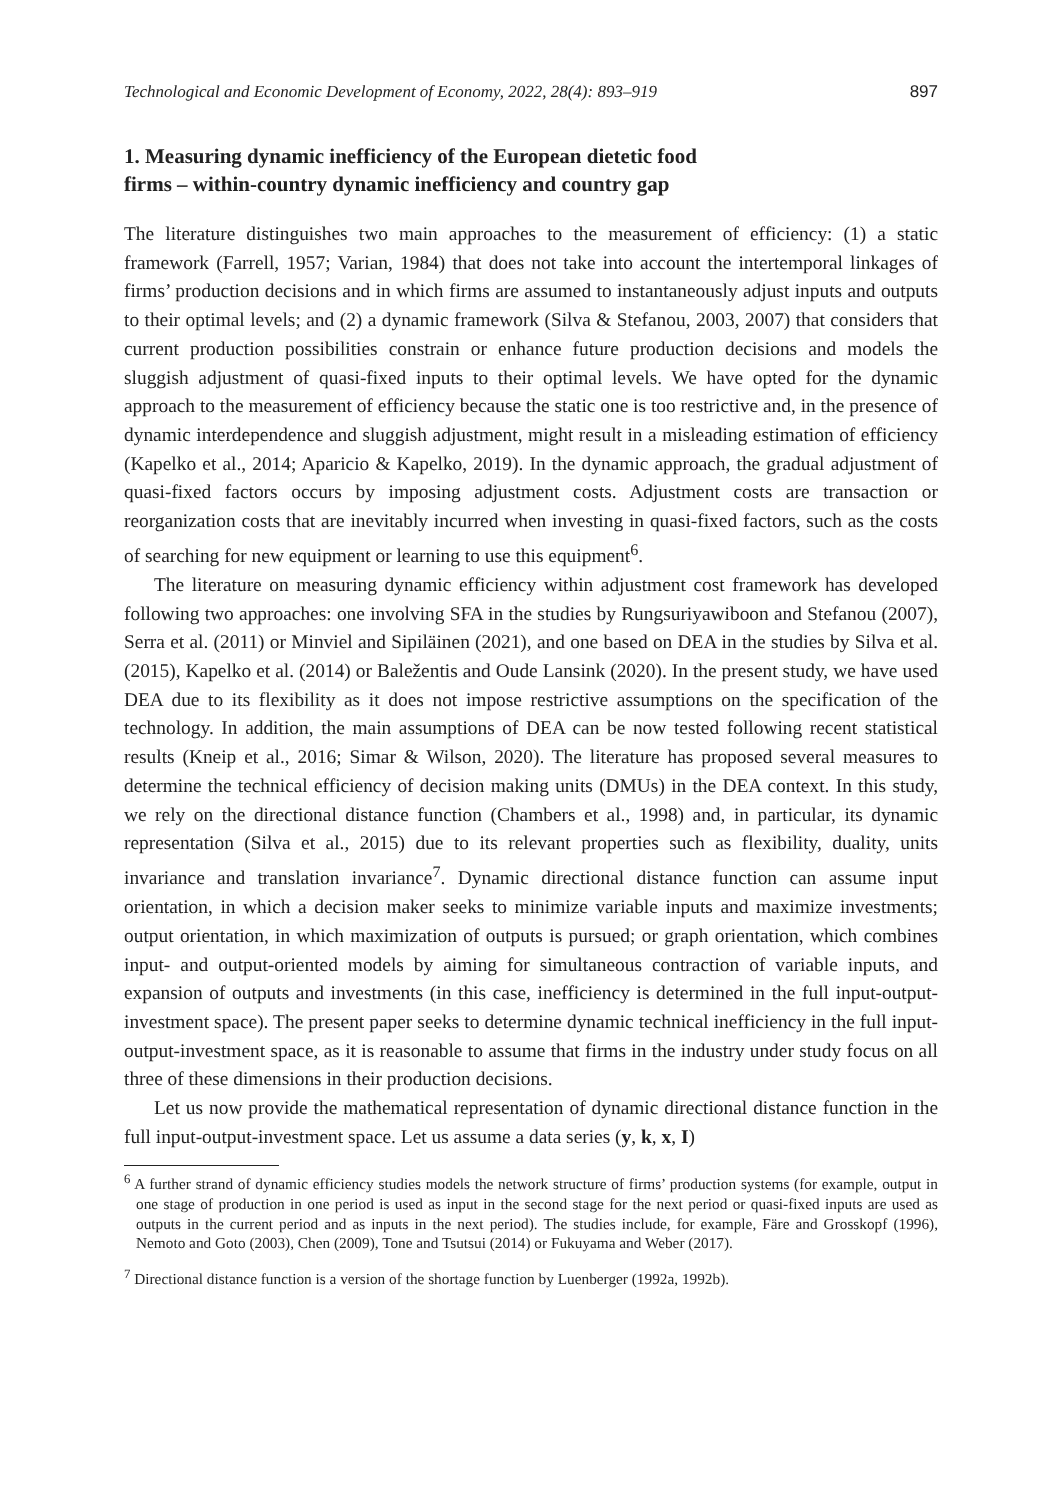Technological and Economic Development of Economy, 2022, 28(4): 893–919 897
1. Measuring dynamic inefficiency of the European dietetic food
firms – within-country dynamic inefficiency and country gap
The literature distinguishes two main approaches to the measurement of efficiency: (1) a static framework (Farrell, 1957; Varian, 1984) that does not take into account the intertemporal linkages of firms’ production decisions and in which firms are assumed to instantaneously adjust inputs and outputs to their optimal levels; and (2) a dynamic framework (Silva & Stefanou, 2003, 2007) that considers that current production possibilities constrain or enhance future production decisions and models the sluggish adjustment of quasi-fixed inputs to their optimal levels. We have opted for the dynamic approach to the measurement of efficiency because the static one is too restrictive and, in the presence of dynamic interdependence and sluggish adjustment, might result in a misleading estimation of efficiency (Kapelko et al., 2014; Aparicio & Kapelko, 2019). In the dynamic approach, the gradual adjustment of quasi-fixed factors occurs by imposing adjustment costs. Adjustment costs are transaction or reorganization costs that are inevitably incurred when investing in quasi-fixed factors, such as the costs of searching for new equipment or learning to use this equipment<sup>6</sup>.
The literature on measuring dynamic efficiency within adjustment cost framework has developed following two approaches: one involving SFA in the studies by Rungsuriyawiboon and Stefanou (2007), Serra et al. (2011) or Minviel and Sipiläinen (2021), and one based on DEA in the studies by Silva et al. (2015), Kapelko et al. (2014) or Baležentis and Oude Lansink (2020). In the present study, we have used DEA due to its flexibility as it does not impose restrictive assumptions on the specification of the technology. In addition, the main assumptions of DEA can be now tested following recent statistical results (Kneip et al., 2016; Simar & Wilson, 2020). The literature has proposed several measures to determine the technical efficiency of decision making units (DMUs) in the DEA context. In this study, we rely on the directional distance function (Chambers et al., 1998) and, in particular, its dynamic representation (Silva et al., 2015) due to its relevant properties such as flexibility, duality, units invariance and translation invariance<sup>7</sup>. Dynamic directional distance function can assume input orientation, in which a decision maker seeks to minimize variable inputs and maximize investments; output orientation, in which maximization of outputs is pursued; or graph orientation, which combines input- and output-oriented models by aiming for simultaneous contraction of variable inputs, and expansion of outputs and investments (in this case, inefficiency is determined in the full input-output-investment space). The present paper seeks to determine dynamic technical inefficiency in the full input-output-investment space, as it is reasonable to assume that firms in the industry under study focus on all three of these dimensions in their production decisions.
Let us now provide the mathematical representation of dynamic directional distance function in the full input-output-investment space. Let us assume a data series (y, k, x, I)
<sup>6</sup> A further strand of dynamic efficiency studies models the network structure of firms’ production systems (for example, output in one stage of production in one period is used as input in the second stage for the next period or quasi-fixed inputs are used as outputs in the current period and as inputs in the next period). The studies include, for example, Färe and Grosskopf (1996), Nemoto and Goto (2003), Chen (2009), Tone and Tsutsui (2014) or Fukuyama and Weber (2017).
<sup>7</sup> Directional distance function is a version of the shortage function by Luenberger (1992a, 1992b).